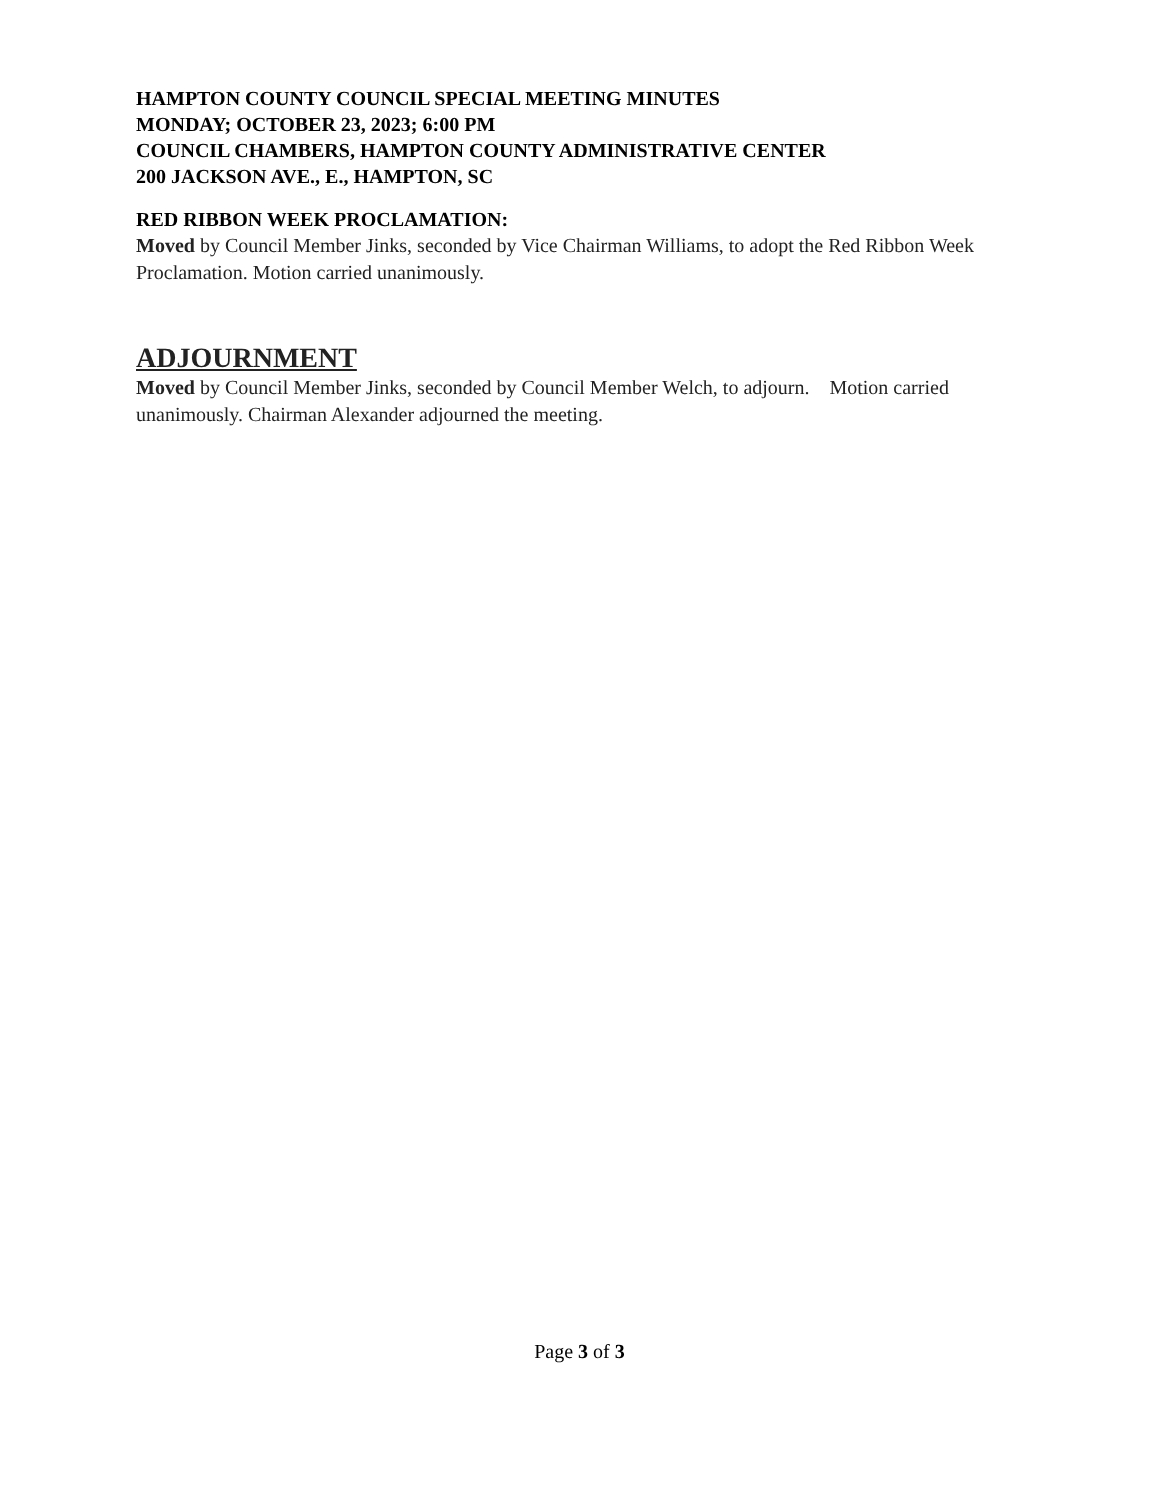HAMPTON COUNTY COUNCIL SPECIAL MEETING MINUTES
MONDAY; OCTOBER 23, 2023; 6:00 PM
COUNCIL CHAMBERS, HAMPTON COUNTY ADMINISTRATIVE CENTER
200 JACKSON AVE., E., HAMPTON, SC
RED RIBBON WEEK PROCLAMATION:
Moved by Council Member Jinks, seconded by Vice Chairman Williams, to adopt the Red Ribbon Week Proclamation. Motion carried unanimously.
ADJOURNMENT
Moved by Council Member Jinks, seconded by Council Member Welch, to adjourn. Motion carried unanimously. Chairman Alexander adjourned the meeting.
Page 3 of 3